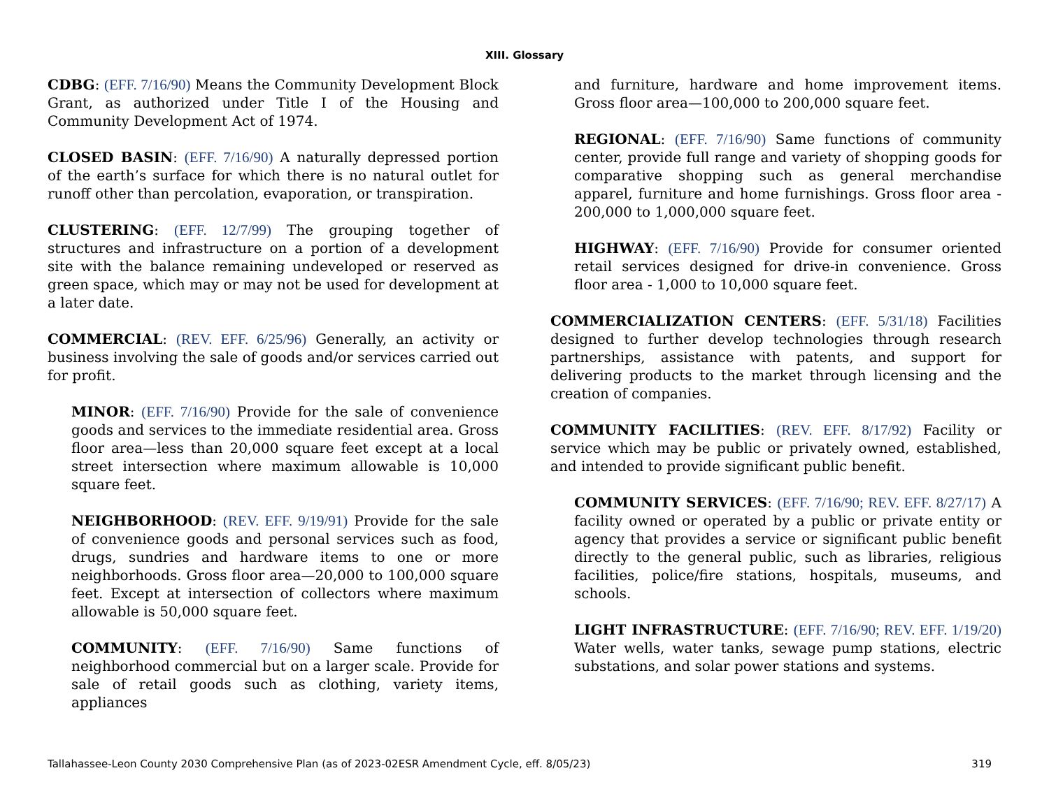XIII. Glossary
CDBG: (EFF. 7/16/90) Means the Community Development Block Grant, as authorized under Title I of the Housing and Community Development Act of 1974.
CLOSED BASIN: (EFF. 7/16/90) A naturally depressed portion of the earth’s surface for which there is no natural outlet for runoff other than percolation, evaporation, or transpiration.
CLUSTERING: (EFF. 12/7/99) The grouping together of structures and infrastructure on a portion of a development site with the balance remaining undeveloped or reserved as green space, which may or may not be used for development at a later date.
COMMERCIAL: (REV. EFF. 6/25/96) Generally, an activity or business involving the sale of goods and/or services carried out for profit.
MINOR: (EFF. 7/16/90) Provide for the sale of convenience goods and services to the immediate residential area. Gross floor area—less than 20,000 square feet except at a local street intersection where maximum allowable is 10,000 square feet.
NEIGHBORHOOD: (REV. EFF. 9/19/91) Provide for the sale of convenience goods and personal services such as food, drugs, sundries and hardware items to one or more neighborhoods. Gross floor area—20,000 to 100,000 square feet. Except at intersection of collectors where maximum allowable is 50,000 square feet.
COMMUNITY: (EFF. 7/16/90) Same functions of neighborhood commercial but on a larger scale. Provide for sale of retail goods such as clothing, variety items, appliances
and furniture, hardware and home improvement items. Gross floor area—100,000 to 200,000 square feet.
REGIONAL: (EFF. 7/16/90) Same functions of community center, provide full range and variety of shopping goods for comparative shopping such as general merchandise apparel, furniture and home furnishings. Gross floor area - 200,000 to 1,000,000 square feet.
HIGHWAY: (EFF. 7/16/90) Provide for consumer oriented retail services designed for drive-in convenience. Gross floor area - 1,000 to 10,000 square feet.
COMMERCIALIZATION CENTERS: (EFF. 5/31/18) Facilities designed to further develop technologies through research partnerships, assistance with patents, and support for delivering products to the market through licensing and the creation of companies.
COMMUNITY FACILITIES: (REV. EFF. 8/17/92) Facility or service which may be public or privately owned, established, and intended to provide significant public benefit.
COMMUNITY SERVICES: (EFF. 7/16/90; REV. EFF. 8/27/17) A facility owned or operated by a public or private entity or agency that provides a service or significant public benefit directly to the general public, such as libraries, religious facilities, police/fire stations, hospitals, museums, and schools.
LIGHT INFRASTRUCTURE: (EFF. 7/16/90; REV. EFF. 1/19/20) Water wells, water tanks, sewage pump stations, electric substations, and solar power stations and systems.
Tallahassee-Leon County 2030 Comprehensive Plan (as of 2023-02ESR Amendment Cycle, eff. 8/05/23) 319